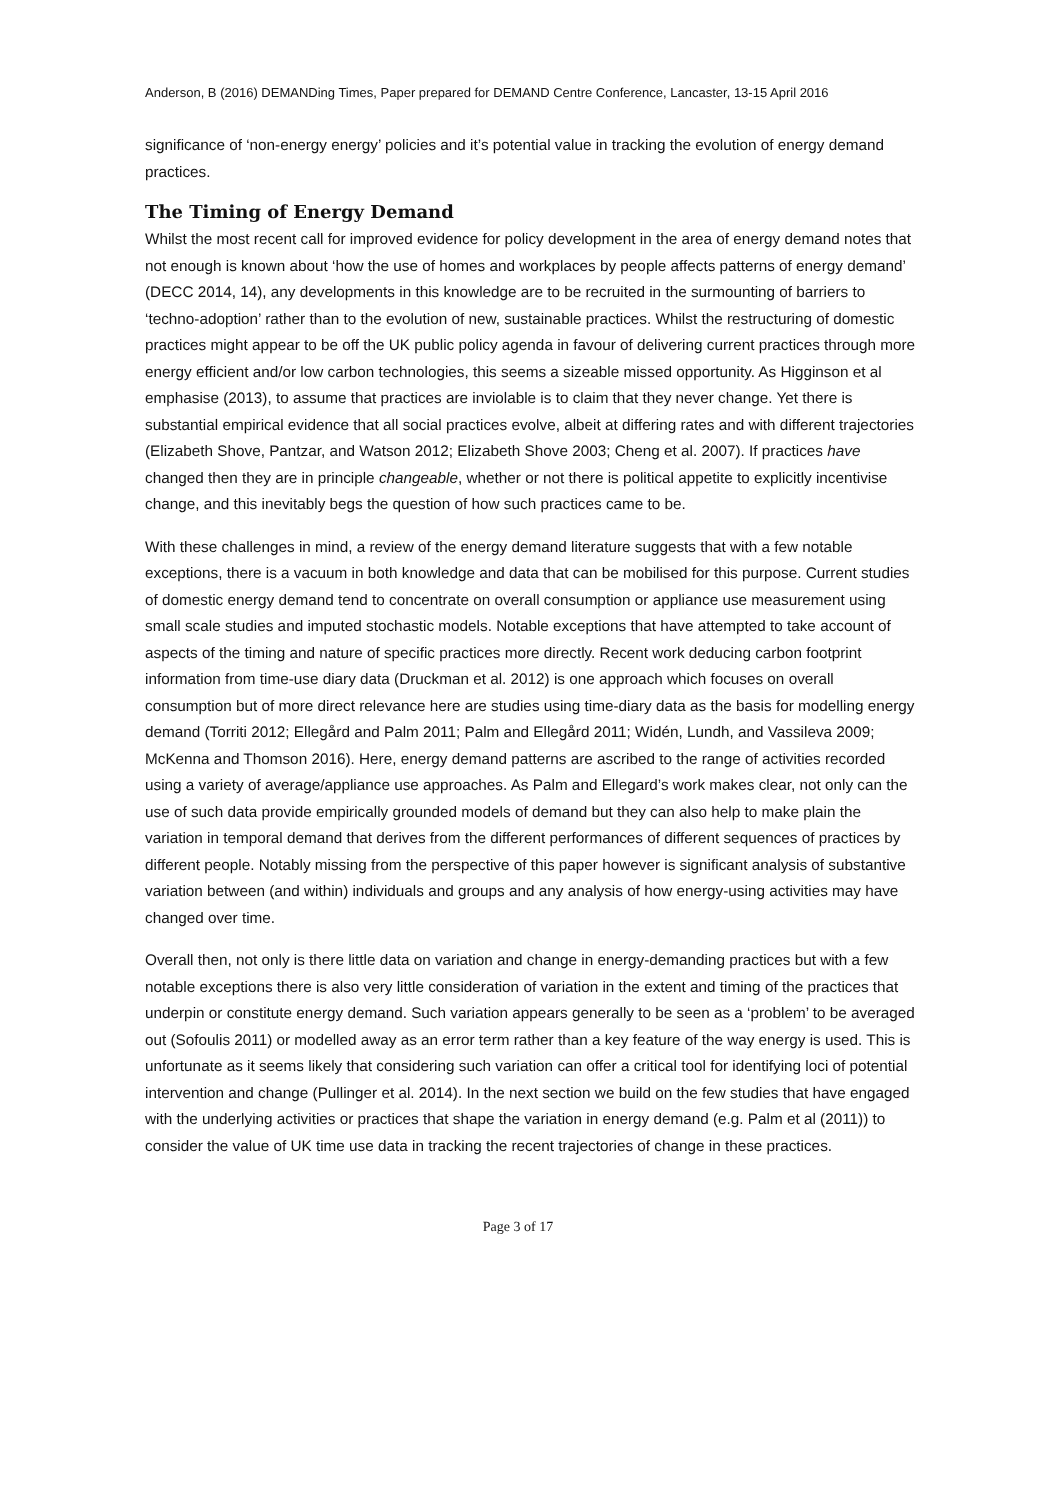Anderson, B (2016) DEMANDing Times, Paper prepared for DEMAND Centre Conference, Lancaster, 13-15 April 2016
significance of ‘non-energy energy’ policies and it’s potential value in tracking the evolution of energy demand practices.
The Timing of Energy Demand
Whilst the most recent call for improved evidence for policy development in the area of energy demand notes that not enough is known about ‘how the use of homes and workplaces by people affects patterns of energy demand’ (DECC 2014, 14), any developments in this knowledge are to be recruited in the surmounting of barriers to ‘techno-adoption’ rather than to the evolution of new, sustainable practices. Whilst the restructuring of domestic practices might appear to be off the UK public policy agenda in favour of delivering current practices through more energy efficient and/or low carbon technologies, this seems a sizeable missed opportunity. As Higginson et al emphasise (2013), to assume that practices are inviolable is to claim that they never change. Yet there is substantial empirical evidence that all social practices evolve, albeit at differing rates and with different trajectories (Elizabeth Shove, Pantzar, and Watson 2012; Elizabeth Shove 2003; Cheng et al. 2007). If practices have changed then they are in principle changeable, whether or not there is political appetite to explicitly incentivise change, and this inevitably begs the question of how such practices came to be.
With these challenges in mind, a review of the energy demand literature suggests that with a few notable exceptions, there is a vacuum in both knowledge and data that can be mobilised for this purpose. Current studies of domestic energy demand tend to concentrate on overall consumption or appliance use measurement using small scale studies and imputed stochastic models. Notable exceptions that have attempted to take account of aspects of the timing and nature of specific practices more directly. Recent work deducing carbon footprint information from time-use diary data (Druckman et al. 2012) is one approach which focuses on overall consumption but of more direct relevance here are studies using time-diary data as the basis for modelling energy demand (Torriti 2012; Ellegård and Palm 2011; Palm and Ellegård 2011; Widén, Lundh, and Vassileva 2009; McKenna and Thomson 2016). Here, energy demand patterns are ascribed to the range of activities recorded using a variety of average/appliance use approaches. As Palm and Ellegard’s work makes clear, not only can the use of such data provide empirically grounded models of demand but they can also help to make plain the variation in temporal demand that derives from the different performances of different sequences of practices by different people. Notably missing from the perspective of this paper however is significant analysis of substantive variation between (and within) individuals and groups and any analysis of how energy-using activities may have changed over time.
Overall then, not only is there little data on variation and change in energy-demanding practices but with a few notable exceptions there is also very little consideration of variation in the extent and timing of the practices that underpin or constitute energy demand. Such variation appears generally to be seen as a ‘problem’ to be averaged out (Sofoulis 2011) or modelled away as an error term rather than a key feature of the way energy is used. This is unfortunate as it seems likely that considering such variation can offer a critical tool for identifying loci of potential intervention and change (Pullinger et al. 2014). In the next section we build on the few studies that have engaged with the underlying activities or practices that shape the variation in energy demand (e.g. Palm et al (2011)) to consider the value of UK time use data in tracking the recent trajectories of change in these practices.
Page 3 of 17